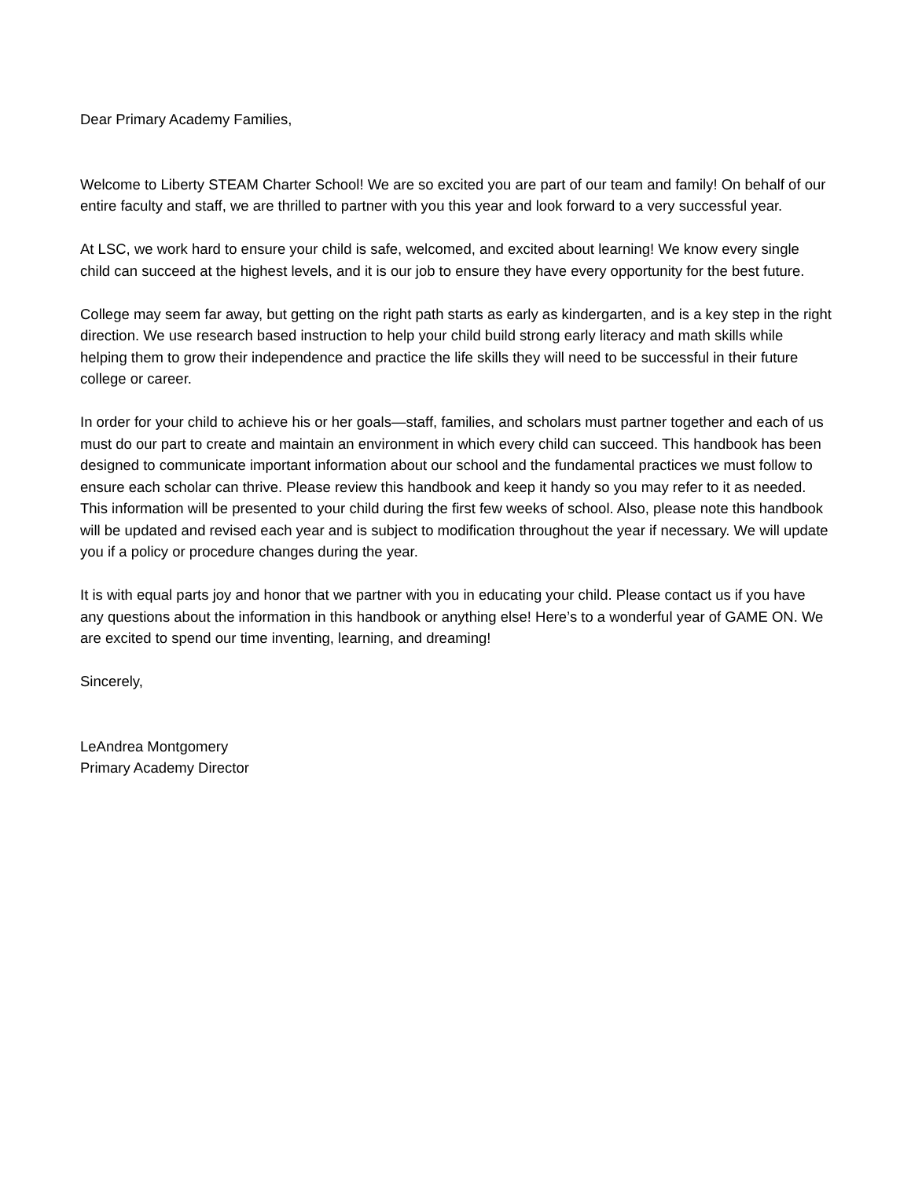Dear Primary Academy Families,
Welcome to Liberty STEAM Charter School! We are so excited you are part of our team and family! On behalf of our entire faculty and staff, we are thrilled to partner with you this year and look forward to a very successful year.
At LSC, we work hard to ensure your child is safe, welcomed, and excited about learning! We know every single child can succeed at the highest levels, and it is our job to ensure they have every opportunity for the best future.
College may seem far away, but getting on the right path starts as early as kindergarten, and is a key step in the right direction. We use research based instruction to help your child build strong early literacy and math skills while helping them to grow their independence and practice the life skills they will need to be successful in their future college or career.
In order for your child to achieve his or her goals—staff, families, and scholars must partner together and each of us must do our part to create and maintain an environment in which every child can succeed. This handbook has been designed to communicate important information about our school and the fundamental practices we must follow to ensure each scholar can thrive. Please review this handbook and keep it handy so you may refer to it as needed. This information will be presented to your child during the first few weeks of school. Also, please note this handbook will be updated and revised each year and is subject to modification throughout the year if necessary. We will update you if a policy or procedure changes during the year.
It is with equal parts joy and honor that we partner with you in educating your child. Please contact us if you have any questions about the information in this handbook or anything else! Here’s to a wonderful year of GAME ON. We are excited to spend our time inventing, learning, and dreaming!
Sincerely,
LeAndrea Montgomery
Primary Academy Director